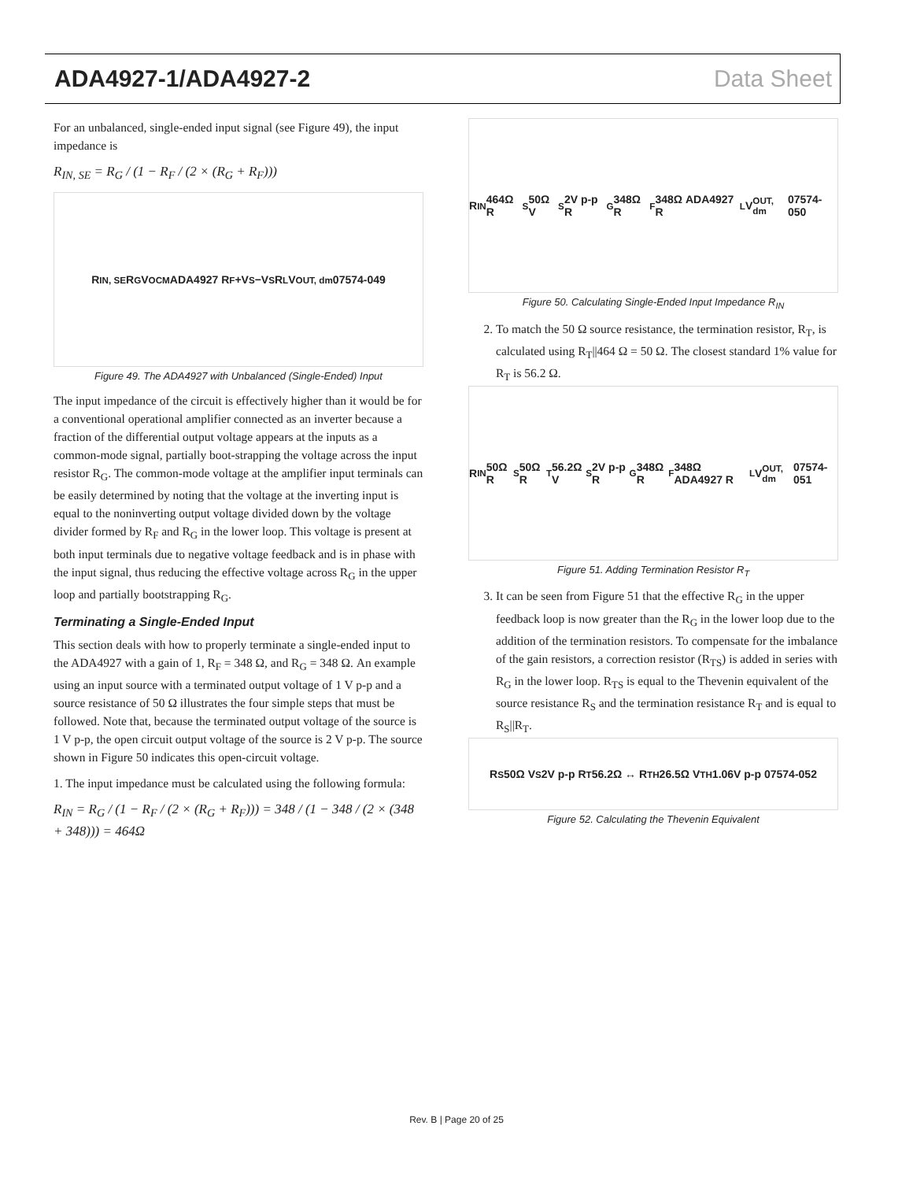ADA4927-1/ADA4927-2 Data Sheet
For an unbalanced, single-ended input signal (see Figure 49), the input impedance is
R<sub>IN, SE</sub> = R<sub>G</sub> / (1 − R<sub>F</sub> / (2 × (R<sub>G</sub> + R<sub>F</sub>)))
R<sub>IN, SE</sub> R<sub>G</sub> V<sub>OCM</sub> ADA4927 R<sub>F</sub> +V<sub>S</sub> −V<sub>S</sub> R<sub>L</sub> V<sub>OUT, dm</sub> 07574-049
Figure 49. The ADA4927 with Unbalanced (Single-Ended) Input
The input impedance of the circuit is effectively higher than it would be for a conventional operational amplifier connected as an inverter because a fraction of the differential output voltage appears at the inputs as a common-mode signal, partially boot-strapping the voltage across the input resistor R<sub>G</sub>. The common-mode voltage at the amplifier input terminals can be easily determined by noting that the voltage at the inverting input is equal to the noninverting output voltage divided down by the voltage divider formed by R<sub>F</sub> and R<sub>G</sub> in the lower loop. This voltage is present at both input terminals due to negative voltage feedback and is in phase with the input signal, thus reducing the effective voltage across R<sub>G</sub> in the upper loop and partially bootstrapping R<sub>G</sub>.
Terminating a Single-Ended Input
This section deals with how to properly terminate a single-ended input to the ADA4927 with a gain of 1, R<sub>F</sub> = 348 Ω, and R<sub>G</sub> = 348 Ω. An example using an input source with a terminated output voltage of 1 V p-p and a source resistance of 50 Ω illustrates the four simple steps that must be followed. Note that, because the terminated output voltage of the source is 1 V p-p, the open circuit output voltage of the source is 2 V p-p. The source shown in Figure 50 indicates this open-circuit voltage.
1. The input impedance must be calculated using the following formula:
R<sub>IN</sub> = R<sub>G</sub> / (1 − R<sub>F</sub> / (2 × (R<sub>G</sub> + R<sub>F</sub>))) = 348 / (1 − 348 / (2 × (348 + 348))) = 464Ω
R<sub>IN</sub> 464Ω R<sub>S</sub> 50Ω V<sub>S</sub> 2V p-p R<sub>G</sub> 348Ω R<sub>F</sub> 348Ω ADA4927 R<sub>L</sub> V<sub>OUT, dm</sub> 07574-050
Figure 50. Calculating Single-Ended Input Impedance R<sub>IN</sub>
2. To match the 50 Ω source resistance, the termination resistor, R<sub>T</sub>, is calculated using R<sub>T</sub>||464 Ω = 50 Ω. The closest standard 1% value for R<sub>T</sub> is 56.2 Ω.
R<sub>IN</sub> 50Ω R<sub>S</sub> 50Ω R<sub>T</sub> 56.2Ω V<sub>S</sub> 2V p-p R<sub>G</sub> 348Ω R<sub>F</sub> 348Ω ADA4927 R<sub>L</sub> V<sub>OUT, dm</sub> 07574-051
Figure 51. Adding Termination Resistor R<sub>T</sub>
3. It can be seen from Figure 51 that the effective R<sub>G</sub> in the upper feedback loop is now greater than the R<sub>G</sub> in the lower loop due to the addition of the termination resistors. To compensate for the imbalance of the gain resistors, a correction resistor (R<sub>TS</sub>) is added in series with R<sub>G</sub> in the lower loop. R<sub>TS</sub> is equal to the Thevenin equivalent of the source resistance R<sub>S</sub> and the termination resistance R<sub>T</sub> and is equal to R<sub>S</sub>||R<sub>T</sub>.
R<sub>S</sub> 50Ω V<sub>S</sub> 2V p-p R<sub>T</sub> 56.2Ω ↔ R<sub>TH</sub> 26.5Ω V<sub>TH</sub> 1.06V p-p 07574-052
Figure 52. Calculating the Thevenin Equivalent
Rev. B | Page 20 of 25